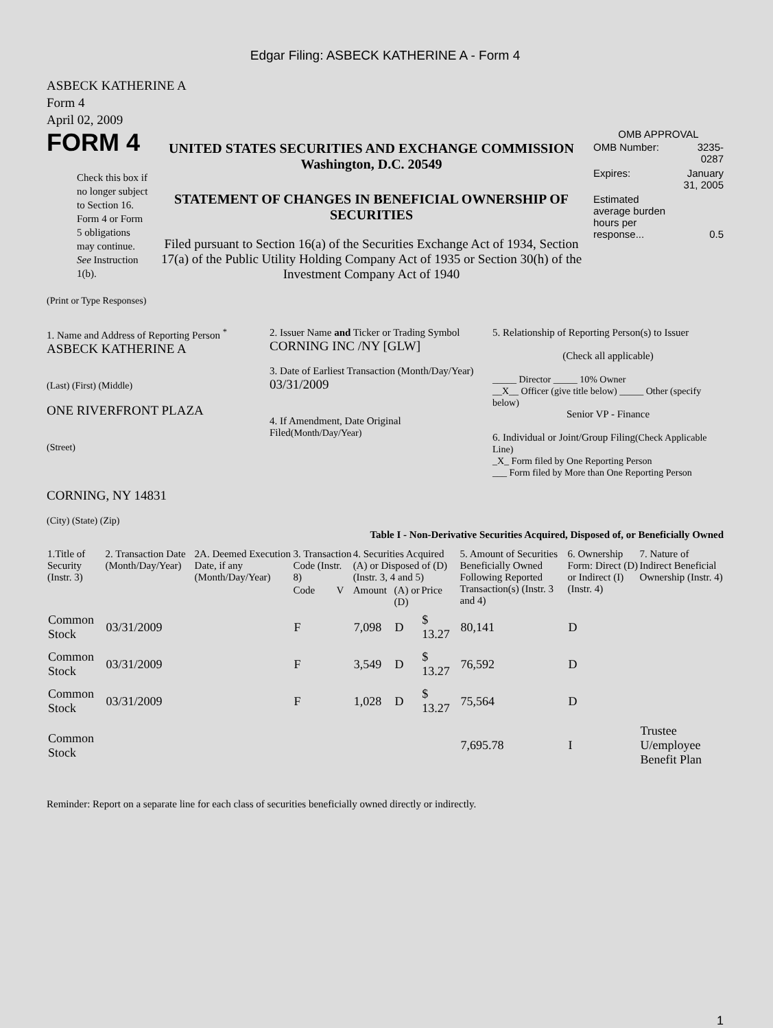Edgar Filing: ASBECK KATHERINE A - Form 4
ASBECK KATHERINE A
Form 4
April 02, 2009
FORM 4
Check this box if no longer subject to Section 16. Form 4 or Form 5 obligations may continue. See Instruction 1(b).
UNITED STATES SECURITIES AND EXCHANGE COMMISSION
Washington, D.C. 20549
STATEMENT OF CHANGES IN BENEFICIAL OWNERSHIP OF SECURITIES
Filed pursuant to Section 16(a) of the Securities Exchange Act of 1934, Section 17(a) of the Public Utility Holding Company Act of 1935 or Section 30(h) of the Investment Company Act of 1940
OMB APPROVAL
| OMB Number: | 3235-0287 |
| Expires: | January 31, 2005 |
| Estimated average burden hours per response... | 0.5 |
(Print or Type Responses)
1. Name and Address of Reporting Person <sup>*</sup>
ASBECK KATHERINE A
(Last) (First) (Middle)
ONE RIVERFRONT PLAZA
(Street)
CORNING, NY 14831
(City) (State) (Zip)
2. Issuer Name and Ticker or Trading Symbol
CORNING INC /NY [GLW]
3. Date of Earliest Transaction (Month/Day/Year)
03/31/2009
4. If Amendment, Date Original Filed(Month/Day/Year)
5. Relationship of Reporting Person(s) to Issuer
(Check all applicable)
_____ Director _____ 10% Owner
__X__ Officer (give title below) _____ Other (specify below)
Senior VP - Finance
6. Individual or Joint/Group Filing(Check Applicable Line)
_X_ Form filed by One Reporting Person
___ Form filed by More than One Reporting Person
Table I - Non-Derivative Securities Acquired, Disposed of, or Beneficially Owned
| 1.Title of Security (Instr. 3) | 2. Transaction Date (Month/Day/Year) | 2A. Deemed Execution Date, if any (Month/Day/Year) | 3. Transaction Code (Instr. 8) | | 4. Securities Acquired (A) or Disposed of (D) (Instr. 3, 4 and 5) | | | 5. Amount of Securities Beneficially Owned Following Reported Transaction(s) (Instr. 3 and 4) | 6. Ownership Form: Direct (D) or Indirect (I) (Instr. 4) | 7. Nature of Indirect Beneficial Ownership (Instr. 4) |
| --- | --- | --- | --- | --- | --- | --- | --- | --- | --- | --- |
| | | | Code | V | Amount | (A) or (D) | Price | | | |
| Common Stock | 03/31/2009 | | F | | 7,098 | D | $ 13.27 | 80,141 | D | |
| Common Stock | 03/31/2009 | | F | | 3,549 | D | $ 13.27 | 76,592 | D | |
| Common Stock | 03/31/2009 | | F | | 1,028 | D | $ 13.27 | 75,564 | D | |
| Common Stock | | | | | | | | 7,695.78 | I | Trustee U/employee Benefit Plan |
Reminder: Report on a separate line for each class of securities beneficially owned directly or indirectly.
1